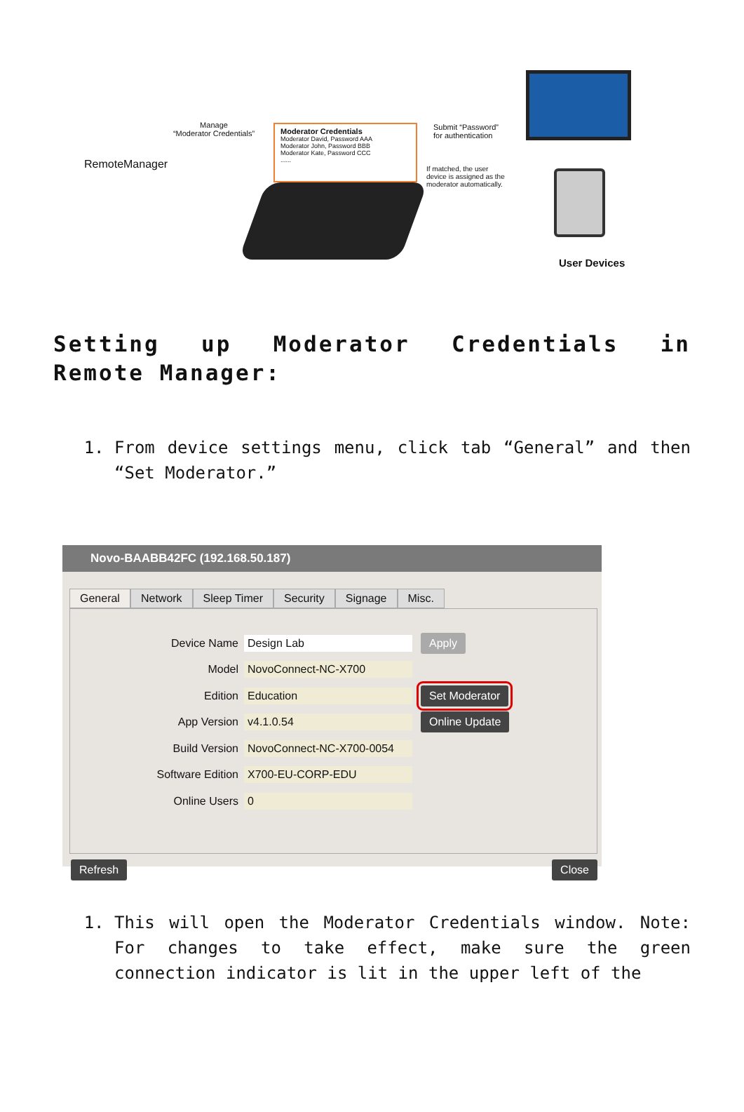RemoteManager
Manage
“Moderator Credentials”
Moderator Credentials
Moderator David, Password AAA
Moderator John, Password BBB
Moderator Kate, Password CCC
......
Submit “Password”
for authentication
If matched, the user
device is assigned as the
moderator automatically.
User Devices
Setting up Moderator Credentials in Remote Manager:
1. From device settings menu, click tab “General” and then “Set Moderator.”
Novo-BAABB42FC (192.168.50.187)
General Network Sleep Timer Security Signage Misc.
Device Name Design Lab Apply
Model NovoConnect-NC-X700
Edition Education Set Moderator
App Version v4.1.0.54 Online Update
Build Version NovoConnect-NC-X700-0054
Software Edition X700-EU-CORP-EDU
Online Users 0
Refresh Close
1. This will open the Moderator Credentials window. Note: For changes to take effect, make sure the green connection indicator is lit in the upper left of the